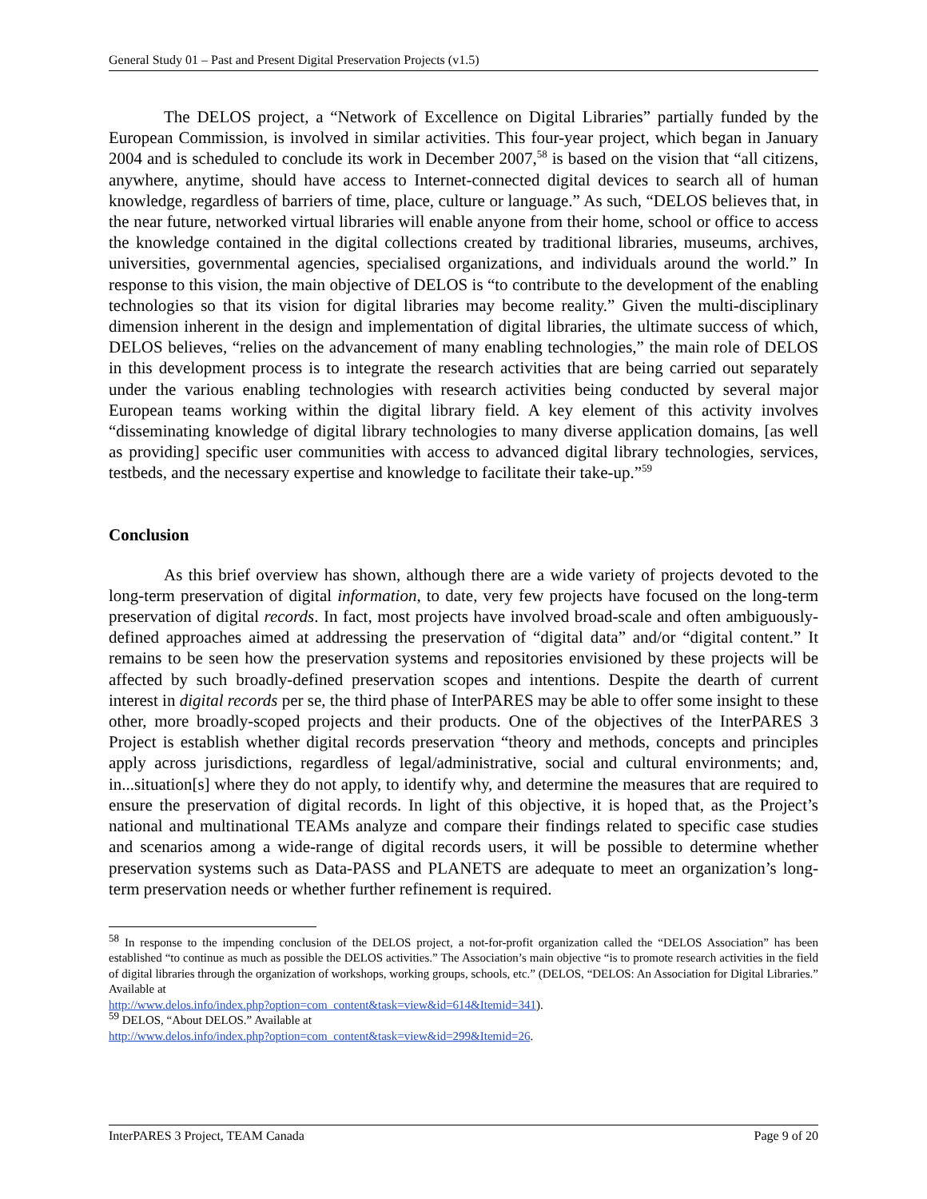General Study 01 – Past and Present Digital Preservation Projects (v1.5)
The DELOS project, a “Network of Excellence on Digital Libraries” partially funded by the European Commission, is involved in similar activities. This four-year project, which began in January 2004 and is scheduled to conclude its work in December 2007,<sup>58</sup> is based on the vision that “all citizens, anywhere, anytime, should have access to Internet-connected digital devices to search all of human knowledge, regardless of barriers of time, place, culture or language.” As such, “DELOS believes that, in the near future, networked virtual libraries will enable anyone from their home, school or office to access the knowledge contained in the digital collections created by traditional libraries, museums, archives, universities, governmental agencies, specialised organizations, and individuals around the world.” In response to this vision, the main objective of DELOS is “to contribute to the development of the enabling technologies so that its vision for digital libraries may become reality.” Given the multi-disciplinary dimension inherent in the design and implementation of digital libraries, the ultimate success of which, DELOS believes, “relies on the advancement of many enabling technologies,” the main role of DELOS in this development process is to integrate the research activities that are being carried out separately under the various enabling technologies with research activities being conducted by several major European teams working within the digital library field. A key element of this activity involves “disseminating knowledge of digital library technologies to many diverse application domains, [as well as providing] specific user communities with access to advanced digital library technologies, services, testbeds, and the necessary expertise and knowledge to facilitate their take-up.”<sup>59</sup>
Conclusion
As this brief overview has shown, although there are a wide variety of projects devoted to the long-term preservation of digital information, to date, very few projects have focused on the long-term preservation of digital records. In fact, most projects have involved broad-scale and often ambiguously-defined approaches aimed at addressing the preservation of “digital data” and/or “digital content.” It remains to be seen how the preservation systems and repositories envisioned by these projects will be affected by such broadly-defined preservation scopes and intentions. Despite the dearth of current interest in digital records per se, the third phase of InterPARES may be able to offer some insight to these other, more broadly-scoped projects and their products. One of the objectives of the InterPARES 3 Project is establish whether digital records preservation “theory and methods, concepts and principles apply across jurisdictions, regardless of legal/administrative, social and cultural environments; and, in...situation[s] where they do not apply, to identify why, and determine the measures that are required to ensure the preservation of digital records. In light of this objective, it is hoped that, as the Project’s national and multinational TEAMs analyze and compare their findings related to specific case studies and scenarios among a wide-range of digital records users, it will be possible to determine whether preservation systems such as Data-PASS and PLANETS are adequate to meet an organization’s long-term preservation needs or whether further refinement is required.
<sup>58</sup> In response to the impending conclusion of the DELOS project, a not-for-profit organization called the “DELOS Association” has been established “to continue as much as possible the DELOS activities.” The Association’s main objective “is to promote research activities in the field of digital libraries through the organization of workshops, working groups, schools, etc.” (DELOS, “DELOS: An Association for Digital Libraries.” Available at
http://www.delos.info/index.php?option=com_content&task=view&id=614&Itemid=341).
<sup>59</sup> DELOS, “About DELOS.” Available at
http://www.delos.info/index.php?option=com_content&task=view&id=299&Itemid=26.
InterPARES 3 Project, TEAM Canada Page 9 of 20